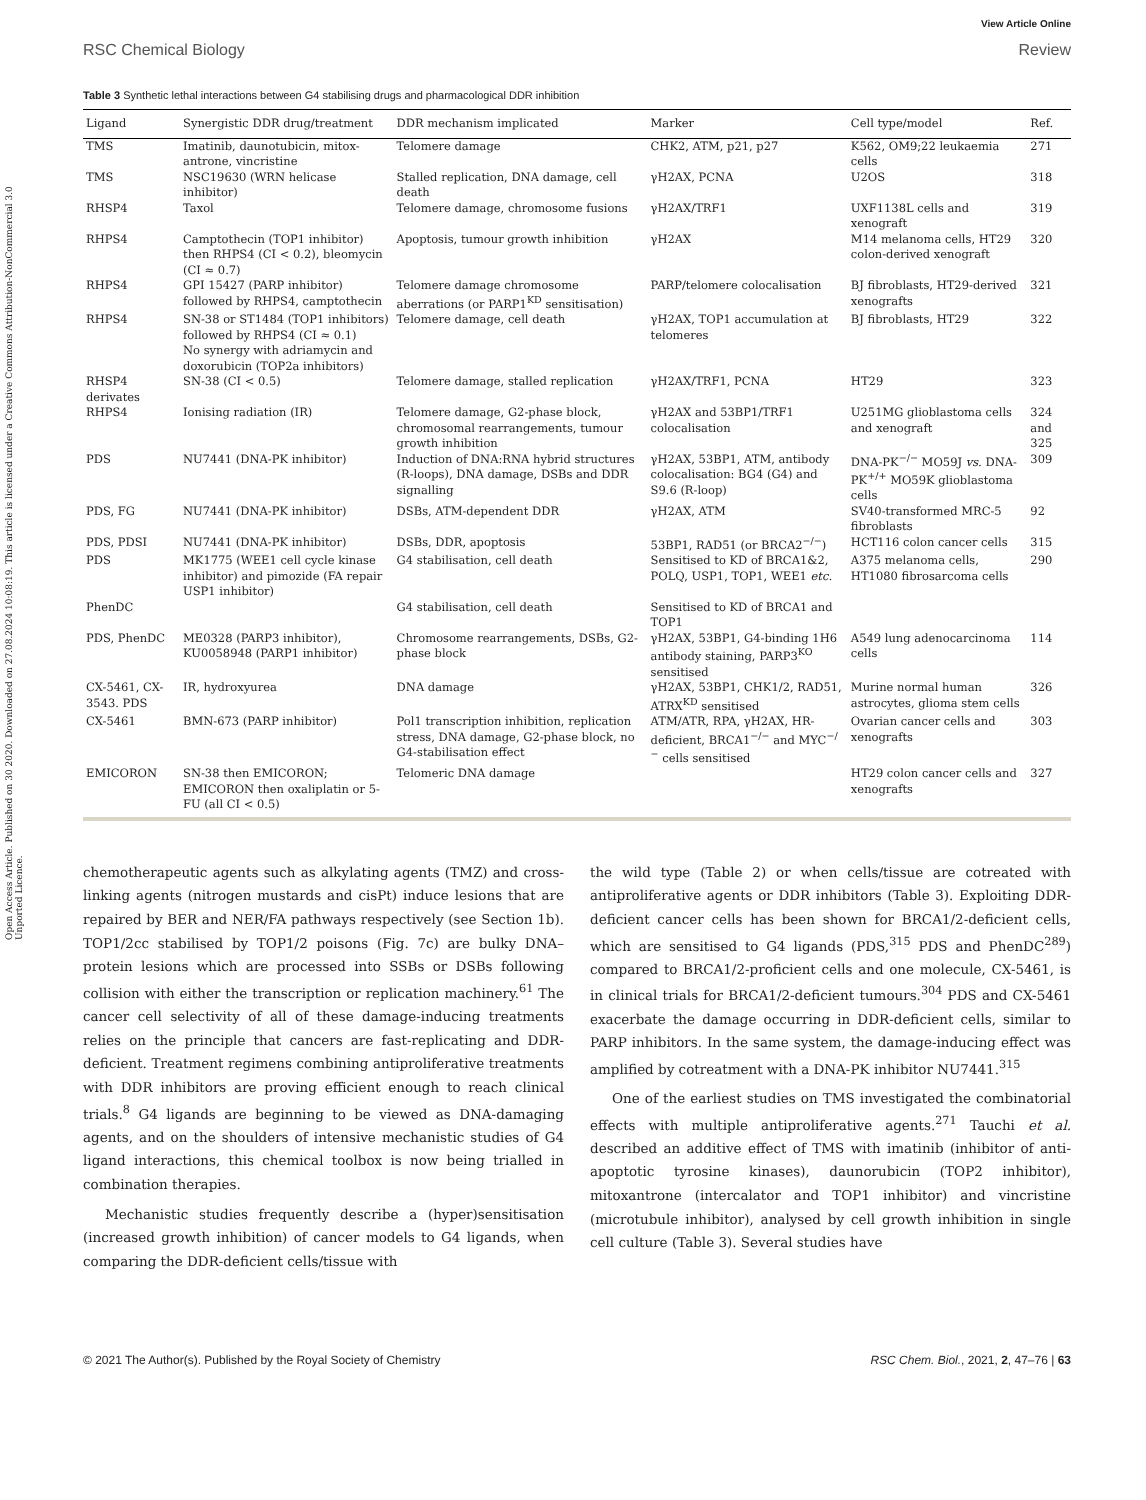Open Access Article. Published on 30 2020. Downloaded on 27.08.2024 10:08:19. This article is licensed under a Creative Commons Attribution-NonCommercial 3.0 Unported Licence.
View Article Online
RSC Chemical Biology Review
Table 3 Synthetic lethal interactions between G4 stabilising drugs and pharmacological DDR inhibition
| Ligand | Synergistic DDR drug/treatment | DDR mechanism implicated | Marker | Cell type/model | Ref. |
| --- | --- | --- | --- | --- | --- |
| TMS | Imatinib, daunotubicin, mitox-antrone, vincristine | Telomere damage | CHK2, ATM, p21, p27 | K562, OM9;22 leukaemia cells | 271 |
| TMS | NSC19630 (WRN helicase inhibitor) | Stalled replication, DNA damage, cell death | γH2AX, PCNA | U2OS | 318 |
| RHSP4 | Taxol | Telomere damage, chromosome fusions | γH2AX/TRF1 | UXF1138L cells and xenograft | 319 |
| RHPS4 | Camptothecin (TOP1 inhibitor) then RHPS4 (CI < 0.2), bleomycin (CI ≈ 0.7) | Apoptosis, tumour growth inhibition | γH2AX | M14 melanoma cells, HT29 colon-derived xenograft | 320 |
| RHPS4 | GPI 15427 (PARP inhibitor) followed by RHPS4, camptothecin | Telomere damage chromosome aberrations (or PARP1<sup>KD</sup> sensitisation) | PARP/telomere colocalisation | BJ fibroblasts, HT29-derived xenografts | 321 |
| RHPS4 | SN-38 or ST1484 (TOP1 inhibitors) followed by RHPS4 (CI ≈ 0.1) No synergy with adriamycin and doxorubicin (TOP2a inhibitors) | Telomere damage, cell death | γH2AX, TOP1 accumulation at telomeres | BJ fibroblasts, HT29 | 322 |
| RHSP4 derivates | SN-38 (CI < 0.5) | Telomere damage, stalled replication | γH2AX/TRF1, PCNA | HT29 | 323 |
| RHPS4 | Ionising radiation (IR) | Telomere damage, G2-phase block, chromosomal rearrangements, tumour growth inhibition | γH2AX and 53BP1/TRF1 colocalisation | U251MG glioblastoma cells and xenograft | 324 and 325 |
| PDS | NU7441 (DNA-PK inhibitor) | Induction of DNA:RNA hybrid structures (R-loops), DNA damage, DSBs and DDR signalling | γH2AX, 53BP1, ATM, antibody colocalisation: BG4 (G4) and S9.6 (R-loop) | DNA-PK<sup>−/−</sup> MO59J vs. DNA-PK<sup>+/+</sup> MO59K glioblastoma cells | 309 |
| PDS, FG | NU7441 (DNA-PK inhibitor) | DSBs, ATM-dependent DDR | γH2AX, ATM | SV40-transformed MRC-5 fibroblasts | 92 |
| PDS, PDSI | NU7441 (DNA-PK inhibitor) | DSBs, DDR, apoptosis | 53BP1, RAD51 (or BRCA2<sup>−/−</sup>) | HCT116 colon cancer cells | 315 |
| PDS | MK1775 (WEE1 cell cycle kinase inhibitor) and pimozide (FA repair USP1 inhibitor) | G4 stabilisation, cell death | Sensitised to KD of BRCA1&2, POLQ, USP1, TOP1, WEE1 etc. | A375 melanoma cells, HT1080 fibrosarcoma cells | 290 |
| PhenDC | | G4 stabilisation, cell death | Sensitised to KD of BRCA1 and TOP1 | | |
| PDS, PhenDC | ME0328 (PARP3 inhibitor), KU0058948 (PARP1 inhibitor) | Chromosome rearrangements, DSBs, G2-phase block | γH2AX, 53BP1, G4-binding 1H6 antibody staining, PARP3<sup>KO</sup> sensitised | A549 lung adenocarcinoma cells | 114 |
| CX-5461, CX-3543. PDS | IR, hydroxyurea | DNA damage | γH2AX, 53BP1, CHK1/2, RAD51, ATRX<sup>KD</sup> sensitised | Murine normal human astrocytes, glioma stem cells | 326 |
| CX-5461 | BMN-673 (PARP inhibitor) | Pol1 transcription inhibition, replication stress, DNA damage, G2-phase block, no G4-stabilisation effect | ATM/ATR, RPA, γH2AX, HR-deficient, BRCA1<sup>−/−</sup> and MYC<sup>−/−</sup> cells sensitised | Ovarian cancer cells and xenografts | 303 |
| EMICORON | SN-38 then EMICORON; EMICORON then oxaliplatin or 5-FU (all CI < 0.5) | Telomeric DNA damage | | HT29 colon cancer cells and xenografts | 327 |
chemotherapeutic agents such as alkylating agents (TMZ) and cross-linking agents (nitrogen mustards and cisPt) induce lesions that are repaired by BER and NER/FA pathways respectively (see Section 1b). TOP1/2cc stabilised by TOP1/2 poisons (Fig. 7c) are bulky DNA–protein lesions which are processed into SSBs or DSBs following collision with either the transcription or replication machinery.<sup>61</sup> The cancer cell selectivity of all of these damage-inducing treatments relies on the principle that cancers are fast-replicating and DDR-deficient. Treatment regimens combining antiproliferative treatments with DDR inhibitors are proving efficient enough to reach clinical trials.<sup>8</sup> G4 ligands are beginning to be viewed as DNA-damaging agents, and on the shoulders of intensive mechanistic studies of G4 ligand interactions, this chemical toolbox is now being trialled in combination therapies.
Mechanistic studies frequently describe a (hyper)sensitisation (increased growth inhibition) of cancer models to G4 ligands, when comparing the DDR-deficient cells/tissue with
the wild type (Table 2) or when cells/tissue are cotreated with antiproliferative agents or DDR inhibitors (Table 3). Exploiting DDR-deficient cancer cells has been shown for BRCA1/2-deficient cells, which are sensitised to G4 ligands (PDS,<sup>315</sup> PDS and PhenDC<sup>289</sup>) compared to BRCA1/2-proficient cells and one molecule, CX-5461, is in clinical trials for BRCA1/2-deficient tumours.<sup>304</sup> PDS and CX-5461 exacerbate the damage occurring in DDR-deficient cells, similar to PARP inhibitors. In the same system, the damage-inducing effect was amplified by cotreatment with a DNA-PK inhibitor NU7441.<sup>315</sup>
One of the earliest studies on TMS investigated the combinatorial effects with multiple antiproliferative agents.<sup>271</sup> Tauchi et al. described an additive effect of TMS with imatinib (inhibitor of anti-apoptotic tyrosine kinases), daunorubicin (TOP2 inhibitor), mitoxantrone (intercalator and TOP1 inhibitor) and vincristine (microtubule inhibitor), analysed by cell growth inhibition in single cell culture (Table 3). Several studies have
© 2021 The Author(s). Published by the Royal Society of Chemistry RSC Chem. Biol., 2021, 2, 47–76 | 63